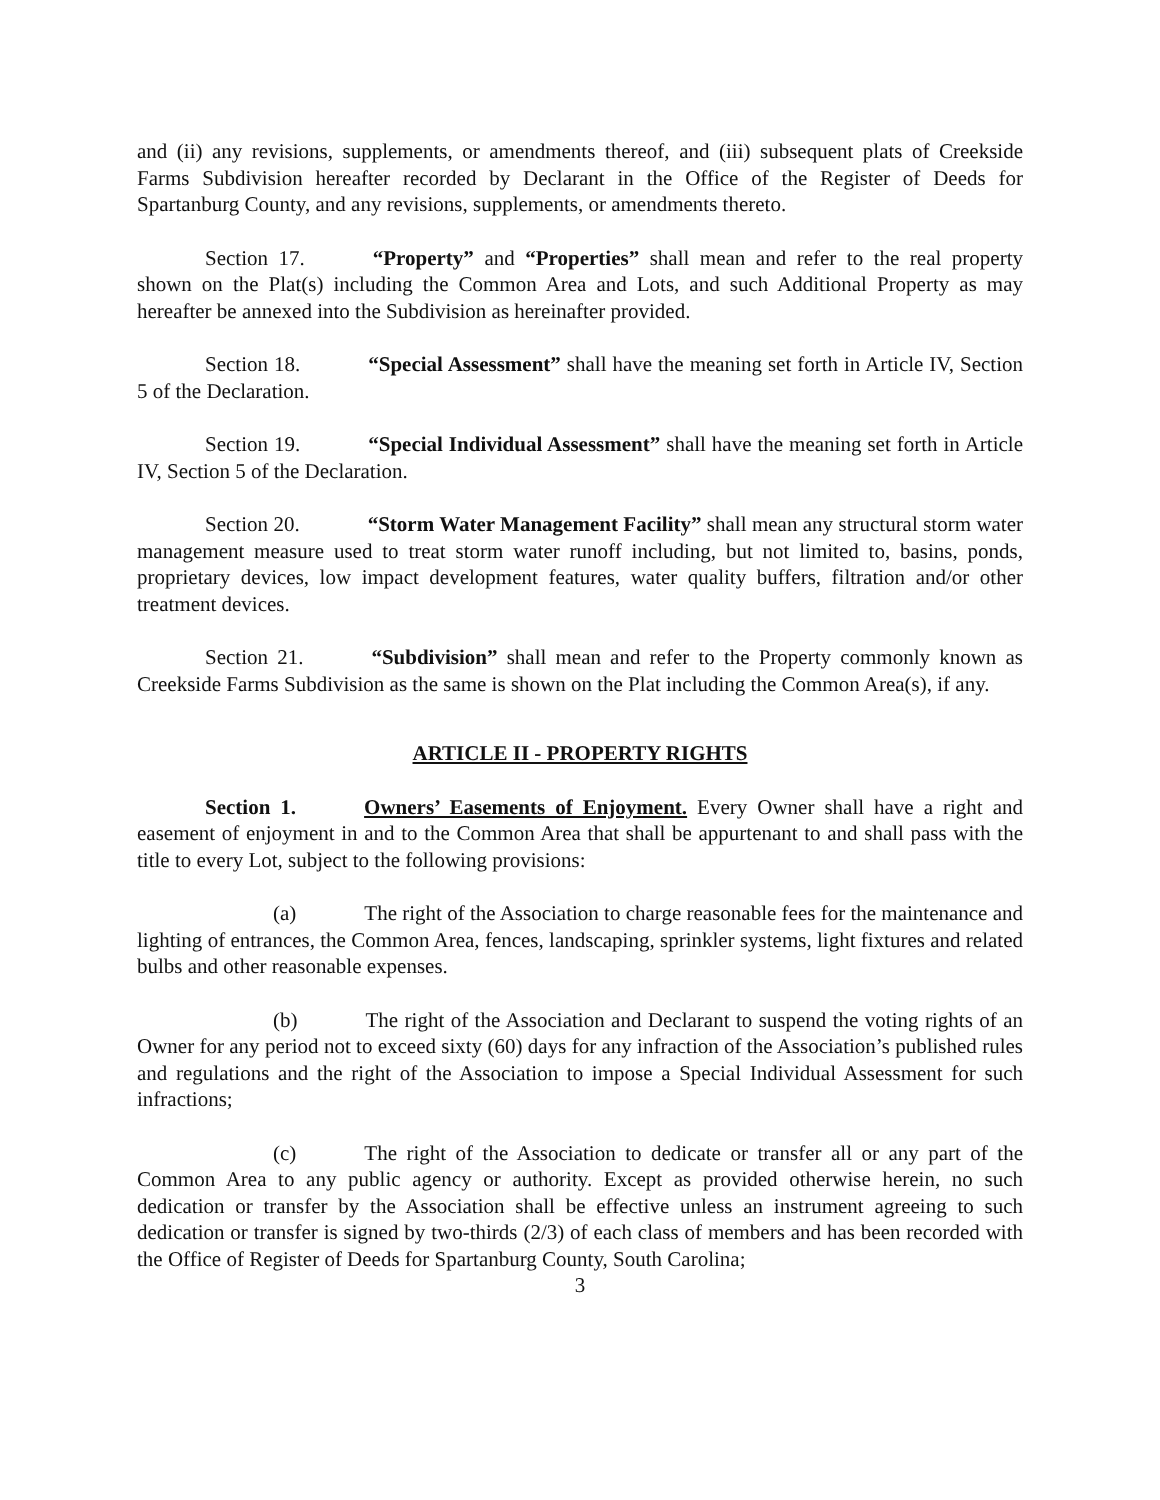and (ii) any revisions, supplements, or amendments thereof, and (iii) subsequent plats of Creekside Farms Subdivision hereafter recorded by Declarant in the Office of the Register of Deeds for Spartanburg County, and any revisions, supplements, or amendments thereto.
Section 17. “Property” and “Properties” shall mean and refer to the real property shown on the Plat(s) including the Common Area and Lots, and such Additional Property as may hereafter be annexed into the Subdivision as hereinafter provided.
Section 18. “Special Assessment” shall have the meaning set forth in Article IV, Section 5 of the Declaration.
Section 19. “Special Individual Assessment” shall have the meaning set forth in Article IV, Section 5 of the Declaration.
Section 20. “Storm Water Management Facility” shall mean any structural storm water management measure used to treat storm water runoff including, but not limited to, basins, ponds, proprietary devices, low impact development features, water quality buffers, filtration and/or other treatment devices.
Section 21. “Subdivision” shall mean and refer to the Property commonly known as Creekside Farms Subdivision as the same is shown on the Plat including the Common Area(s), if any.
ARTICLE II - PROPERTY RIGHTS
Section 1. Owners’ Easements of Enjoyment. Every Owner shall have a right and easement of enjoyment in and to the Common Area that shall be appurtenant to and shall pass with the title to every Lot, subject to the following provisions:
(a) The right of the Association to charge reasonable fees for the maintenance and lighting of entrances, the Common Area, fences, landscaping, sprinkler systems, light fixtures and related bulbs and other reasonable expenses.
(b) The right of the Association and Declarant to suspend the voting rights of an Owner for any period not to exceed sixty (60) days for any infraction of the Association’s published rules and regulations and the right of the Association to impose a Special Individual Assessment for such infractions;
(c) The right of the Association to dedicate or transfer all or any part of the Common Area to any public agency or authority. Except as provided otherwise herein, no such dedication or transfer by the Association shall be effective unless an instrument agreeing to such dedication or transfer is signed by two-thirds (2/3) of each class of members and has been recorded with the Office of Register of Deeds for Spartanburg County, South Carolina;
3